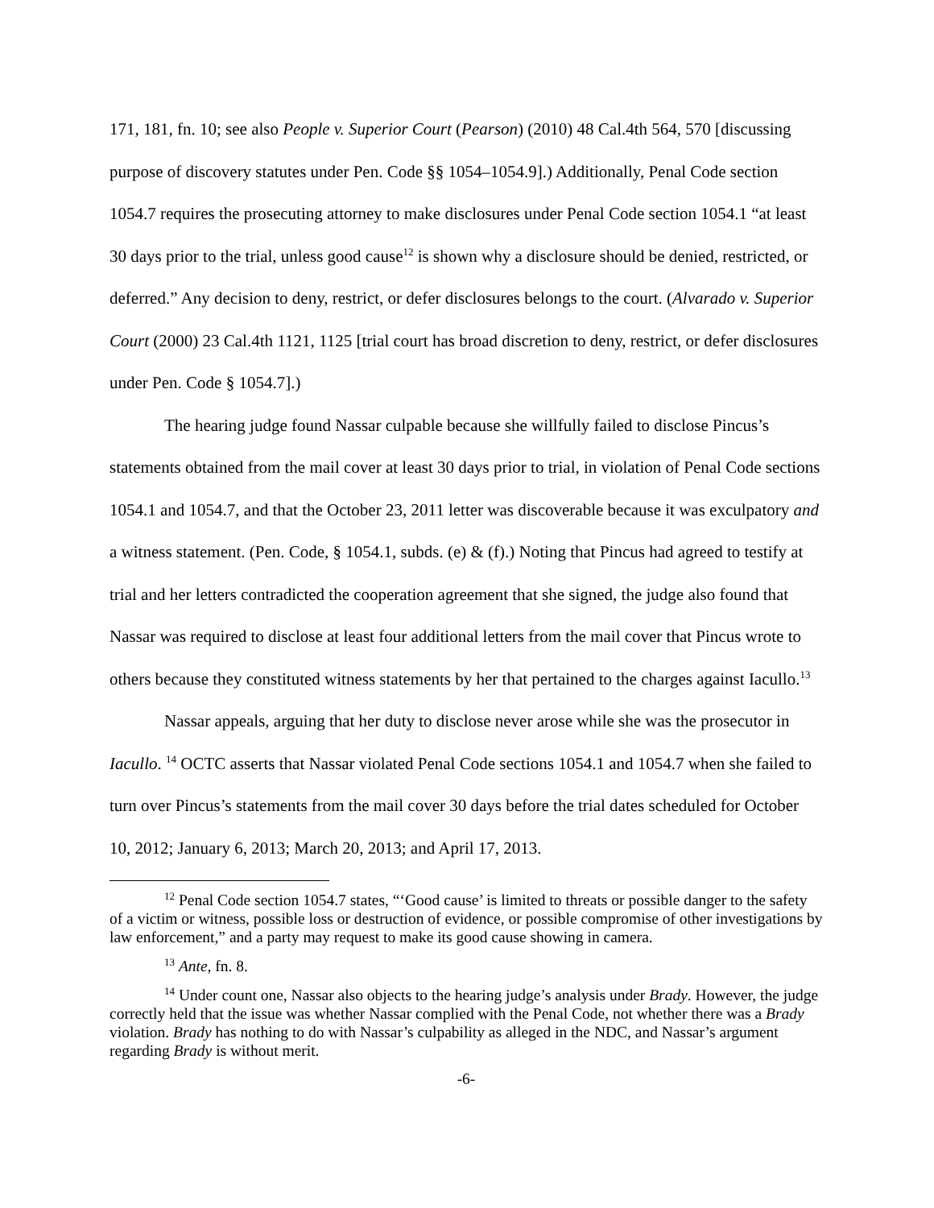171, 181, fn. 10; see also People v. Superior Court (Pearson) (2010) 48 Cal.4th 564, 570 [discussing purpose of discovery statutes under Pen. Code §§ 1054–1054.9].) Additionally, Penal Code section 1054.7 requires the prosecuting attorney to make disclosures under Penal Code section 1054.1 “at least 30 days prior to the trial, unless good cause<sup>12</sup> is shown why a disclosure should be denied, restricted, or deferred.” Any decision to deny, restrict, or defer disclosures belongs to the court. (Alvarado v. Superior Court (2000) 23 Cal.4th 1121, 1125 [trial court has broad discretion to deny, restrict, or defer disclosures under Pen. Code § 1054.7].)
The hearing judge found Nassar culpable because she willfully failed to disclose Pincus’s statements obtained from the mail cover at least 30 days prior to trial, in violation of Penal Code sections 1054.1 and 1054.7, and that the October 23, 2011 letter was discoverable because it was exculpatory and a witness statement. (Pen. Code, § 1054.1, subds. (e) & (f).) Noting that Pincus had agreed to testify at trial and her letters contradicted the cooperation agreement that she signed, the judge also found that Nassar was required to disclose at least four additional letters from the mail cover that Pincus wrote to others because they constituted witness statements by her that pertained to the charges against Iacullo.<sup>13</sup>
Nassar appeals, arguing that her duty to disclose never arose while she was the prosecutor in Iacullo. <sup>14</sup> OCTC asserts that Nassar violated Penal Code sections 1054.1 and 1054.7 when she failed to turn over Pincus’s statements from the mail cover 30 days before the trial dates scheduled for October 10, 2012; January 6, 2013; March 20, 2013; and April 17, 2013.
<sup>12</sup> Penal Code section 1054.7 states, “‘Good cause’ is limited to threats or possible danger to the safety of a victim or witness, possible loss or destruction of evidence, or possible compromise of other investigations by law enforcement,” and a party may request to make its good cause showing in camera.
<sup>13</sup> Ante, fn. 8.
<sup>14</sup> Under count one, Nassar also objects to the hearing judge’s analysis under Brady. However, the judge correctly held that the issue was whether Nassar complied with the Penal Code, not whether there was a Brady violation. Brady has nothing to do with Nassar’s culpability as alleged in the NDC, and Nassar’s argument regarding Brady is without merit.
-6-